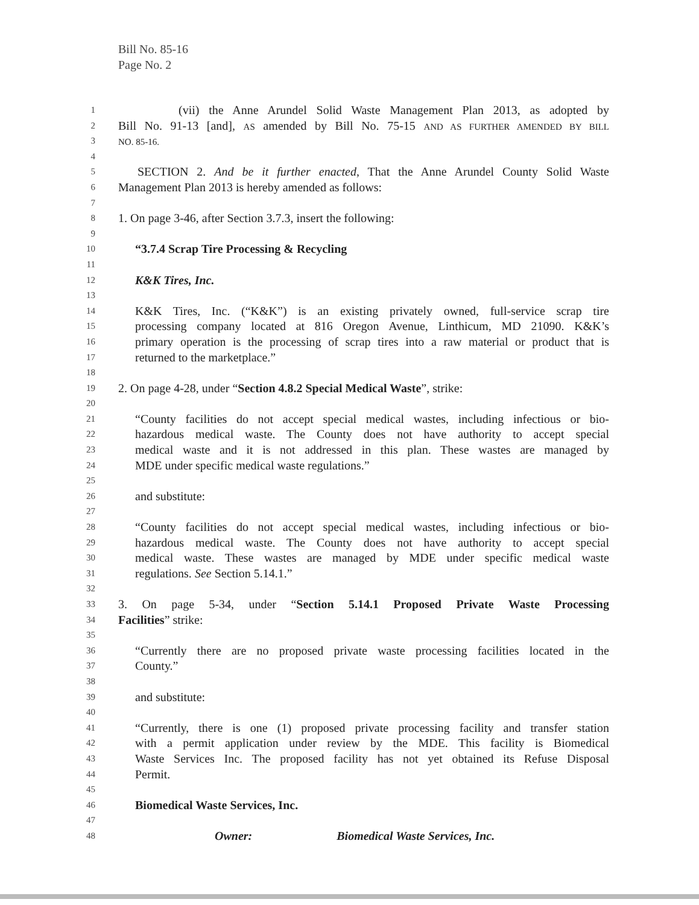Bill No. 85-16
Page No. 2
1 (vii) the Anne Arundel Solid Waste Management Plan 2013, as adopted by
2 Bill No. 91-13 [and], AS amended by Bill No. 75-15 AND AS FURTHER AMENDED BY BILL
3 NO. 85-16.
4
5 SECTION 2. And be it further enacted, That the Anne Arundel County Solid Waste
6 Management Plan 2013 is hereby amended as follows:
7
8 1. On page 3-46, after Section 3.7.3, insert the following:
9
10 “3.7.4 Scrap Tire Processing & Recycling
11
12 K&K Tires, Inc.
13
14 K&K Tires, Inc. (“K&K”) is an existing privately owned, full-service scrap tire
15 processing company located at 816 Oregon Avenue, Linthicum, MD 21090. K&K’s
16 primary operation is the processing of scrap tires into a raw material or product that is
17 returned to the marketplace.”
18
19 2. On page 4-28, under “Section 4.8.2 Special Medical Waste”, strike:
20
21 “County facilities do not accept special medical wastes, including infectious or bio-
22 hazardous medical waste. The County does not have authority to accept special
23 medical waste and it is not addressed in this plan. These wastes are managed by
24 MDE under specific medical waste regulations.”
25
26 and substitute:
27
28 “County facilities do not accept special medical wastes, including infectious or bio-
29 hazardous medical waste. The County does not have authority to accept special
30 medical waste. These wastes are managed by MDE under specific medical waste
31 regulations. See Section 5.14.1.”
32
33 3. On page 5-34, under “Section 5.14.1 Proposed Private Waste Processing
34 Facilities” strike:
35
36 “Currently there are no proposed private waste processing facilities located in the
37 County.”
38
39 and substitute:
40
41 “Currently, there is one (1) proposed private processing facility and transfer station
42 with a permit application under review by the MDE. This facility is Biomedical
43 Waste Services Inc. The proposed facility has not yet obtained its Refuse Disposal
44 Permit.
45
46 Biomedical Waste Services, Inc.
47
48 Owner: Biomedical Waste Services, Inc.